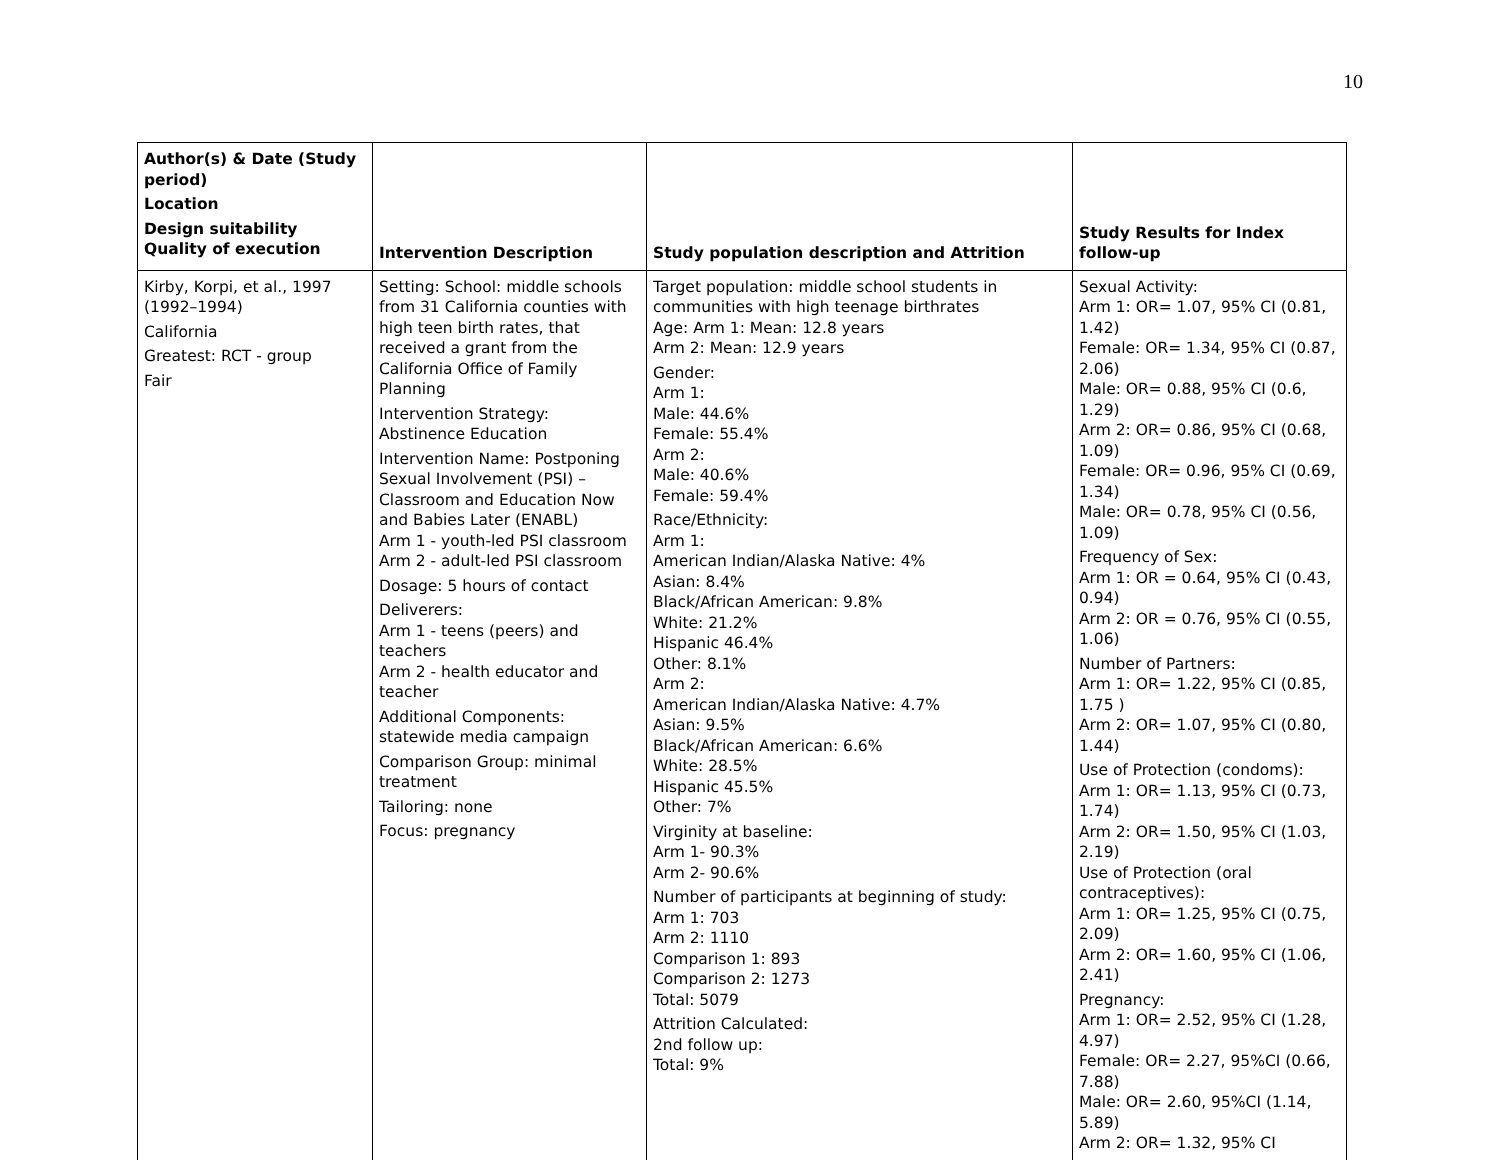10
| Author(s) & Date (Study period) Location Design suitability Quality of execution | Intervention Description | Study population description and Attrition | Study Results for Index follow-up |
| --- | --- | --- | --- |
| Kirby, Korpi, et al., 1997 (1992–1994) California Greatest: RCT - group Fair | Setting: School: middle schools from 31 California counties with high teen birth rates, that received a grant from the California Office of Family Planning Intervention Strategy: Abstinence Education Intervention Name: Postponing Sexual Involvement (PSI) – Classroom and Education Now and Babies Later (ENABL) Arm 1 - youth-led PSI classroom Arm 2 - adult-led PSI classroom Dosage: 5 hours of contact Deliverers: Arm 1 - teens (peers) and teachers Arm 2 - health educator and teacher Additional Components: statewide media campaign Comparison Group: minimal treatment Tailoring: none Focus: pregnancy | Target population: middle school students in communities with high teenage birthrates Age: Arm 1: Mean: 12.8 years Arm 2: Mean: 12.9 years Gender: Arm 1: Male: 44.6% Female: 55.4% Arm 2: Male: 40.6% Female: 59.4% Race/Ethnicity: Arm 1: American Indian/Alaska Native: 4% Asian: 8.4% Black/African American: 9.8% White: 21.2% Hispanic 46.4% Other: 8.1% Arm 2: American Indian/Alaska Native: 4.7% Asian: 9.5% Black/African American: 6.6% White: 28.5% Hispanic 45.5% Other: 7% Virginity at baseline: Arm 1- 90.3% Arm 2- 90.6% Number of participants at beginning of study: Arm 1: 703 Arm 2: 1110 Comparison 1: 893 Comparison 2: 1273 Total: 5079 Attrition Calculated: 2nd follow up: Total: 9% | Sexual Activity: Arm 1: OR= 1.07, 95% CI (0.81, 1.42) Female: OR= 1.34, 95% CI (0.87, 2.06) Male: OR= 0.88, 95% CI (0.6, 1.29) Arm 2: OR= 0.86, 95% CI (0.68, 1.09) Female: OR= 0.96, 95% CI (0.69, 1.34) Male: OR= 0.78, 95% CI (0.56, 1.09) Frequency of Sex: Arm 1: OR = 0.64, 95% CI (0.43, 0.94) Arm 2: OR = 0.76, 95% CI (0.55, 1.06) Number of Partners: Arm 1: OR= 1.22, 95% CI (0.85, 1.75 ) Arm 2: OR= 1.07, 95% CI (0.80, 1.44) Use of Protection (condoms): Arm 1: OR= 1.13, 95% CI (0.73, 1.74) Arm 2: OR= 1.50, 95% CI (1.03, 2.19) Use of Protection (oral contraceptives): Arm 1: OR= 1.25, 95% CI (0.75, 2.09) Arm 2: OR= 1.60, 95% CI (1.06, 2.41) Pregnancy: Arm 1: OR= 2.52, 95% CI (1.28, 4.97) Female: OR= 2.27, 95%CI (0.66, 7.88) Male: OR= 2.60, 95%CI (1.14, 5.89) Arm 2: OR= 1.32, 95% CI |